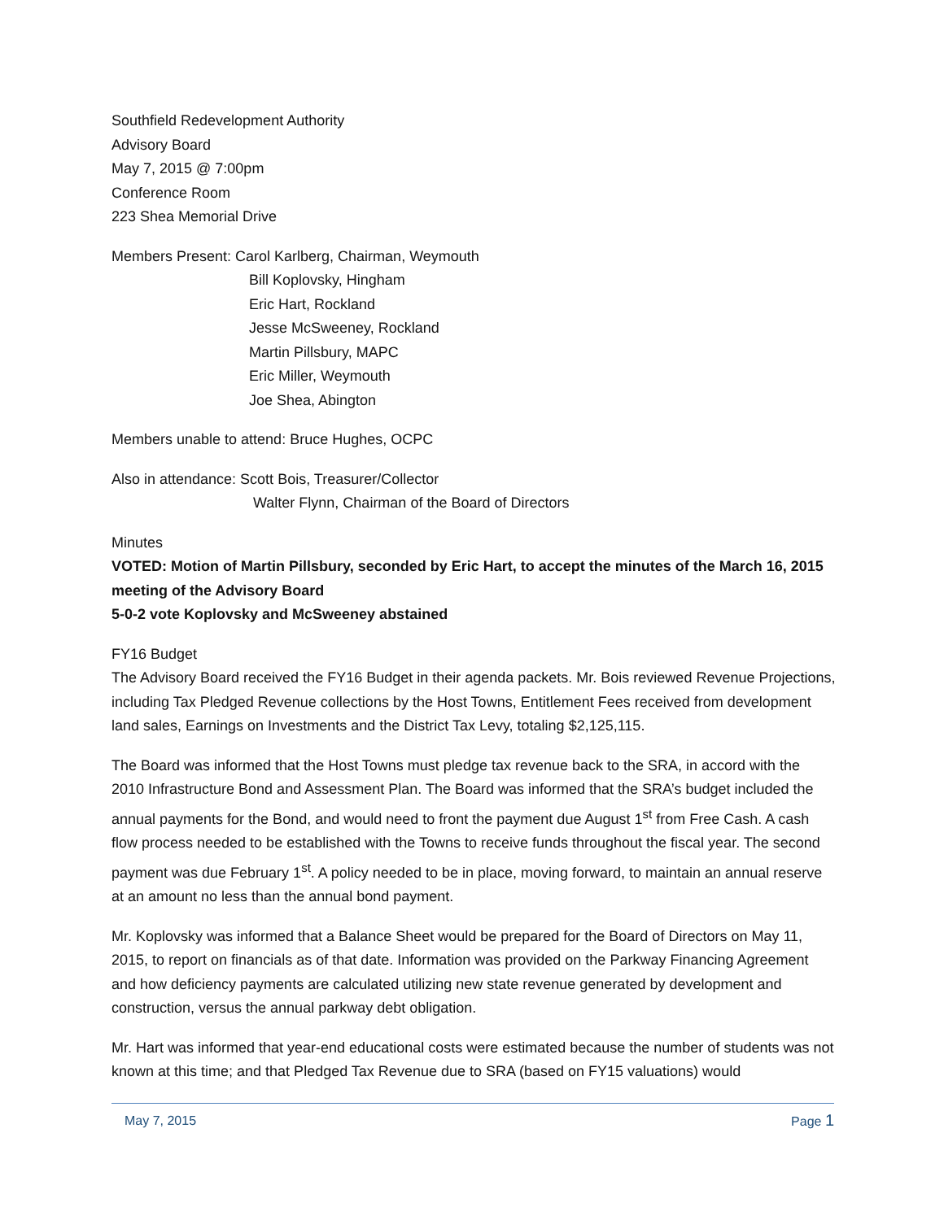Southfield Redevelopment Authority
Advisory Board
May 7, 2015 @ 7:00pm
Conference Room
223 Shea Memorial Drive
Members Present: Carol Karlberg, Chairman, Weymouth
Bill Koplovsky, Hingham
Eric Hart, Rockland
Jesse McSweeney, Rockland
Martin Pillsbury, MAPC
Eric Miller, Weymouth
Joe Shea, Abington
Members unable to attend: Bruce Hughes, OCPC
Also in attendance: Scott Bois, Treasurer/Collector
Walter Flynn, Chairman of the Board of Directors
Minutes
VOTED: Motion of Martin Pillsbury, seconded by Eric Hart, to accept the minutes of the March 16, 2015 meeting of the Advisory Board
5-0-2 vote Koplovsky and McSweeney abstained
FY16 Budget
The Advisory Board received the FY16 Budget in their agenda packets. Mr. Bois reviewed Revenue Projections, including Tax Pledged Revenue collections by the Host Towns, Entitlement Fees received from development land sales, Earnings on Investments and the District Tax Levy, totaling $2,125,115.
The Board was informed that the Host Towns must pledge tax revenue back to the SRA, in accord with the 2010 Infrastructure Bond and Assessment Plan. The Board was informed that the SRA’s budget included the annual payments for the Bond, and would need to front the payment due August 1<sup>st</sup> from Free Cash. A cash flow process needed to be established with the Towns to receive funds throughout the fiscal year. The second payment was due February 1<sup>st</sup>. A policy needed to be in place, moving forward, to maintain an annual reserve at an amount no less than the annual bond payment.
Mr. Koplovsky was informed that a Balance Sheet would be prepared for the Board of Directors on May 11, 2015, to report on financials as of that date. Information was provided on the Parkway Financing Agreement and how deficiency payments are calculated utilizing new state revenue generated by development and construction, versus the annual parkway debt obligation.
Mr. Hart was informed that year-end educational costs were estimated because the number of students was not known at this time; and that Pledged Tax Revenue due to SRA (based on FY15 valuations) would
May 7, 2015 Page 1